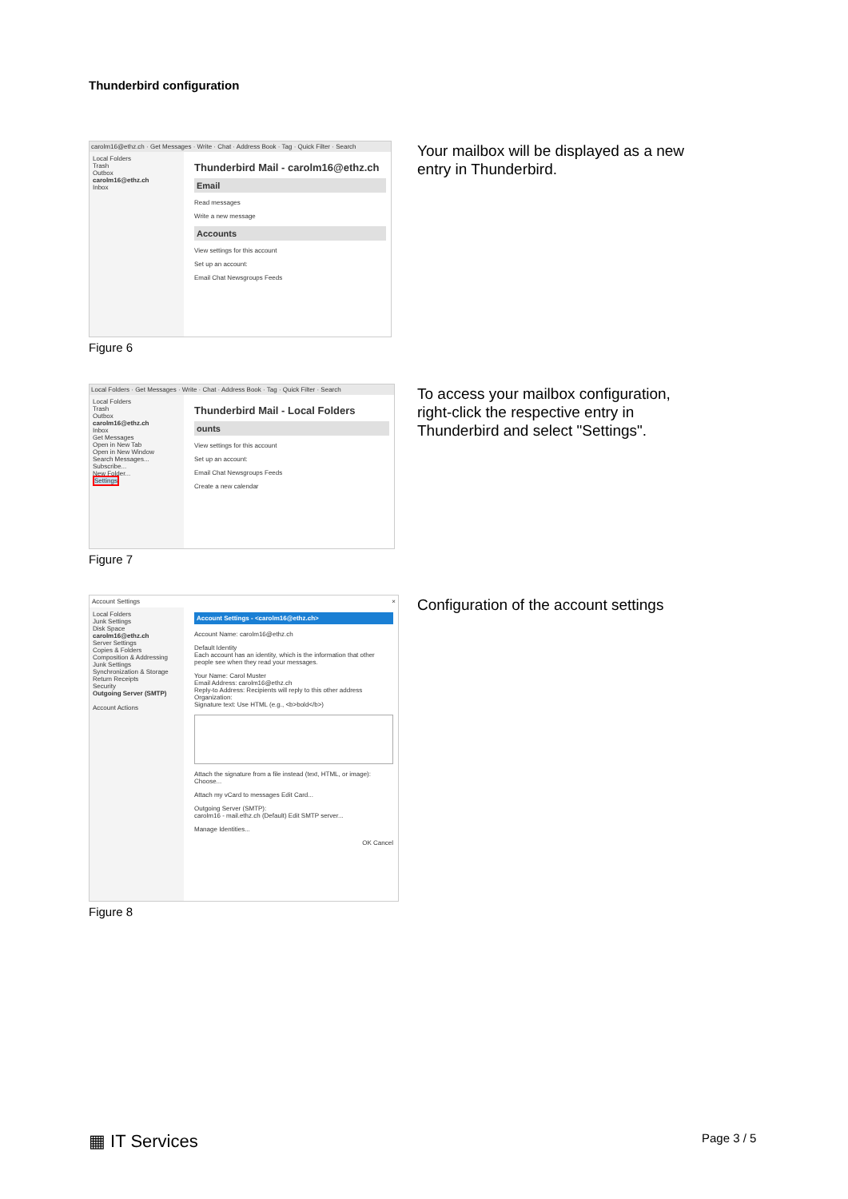Thunderbird configuration
carolm16@ethz.ch · Get Messages · Write · Chat · Address Book · Tag · Quick Filter · Search
Local Folders
Trash
Outbox
carolm16@ethz.ch
Inbox
Thunderbird Mail - carolm16@ethz.ch
Email
Read messages
Write a new message
Accounts
View settings for this account
Set up an account:
Email Chat Newsgroups Feeds
Figure 6
Your mailbox will be displayed as a new entry in Thunderbird.
Local Folders · Get Messages · Write · Chat · Address Book · Tag · Quick Filter · Search
Local Folders
Trash
Outbox
carolm16@ethz.ch
Inbox
Get Messages
Open in New Tab
Open in New Window
Search Messages...
Subscribe...
New Folder...
Settings
Thunderbird Mail - Local Folders
ounts
View settings for this account
Set up an account:
Email Chat Newsgroups Feeds
Create a new calendar
Figure 7
To access your mailbox configuration, right-click the respective entry in Thunderbird and select "Settings".
Account Settings ×
Local Folders
Junk Settings
Disk Space
carolm16@ethz.ch
Server Settings
Copies & Folders
Composition & Addressing
Junk Settings
Synchronization & Storage
Return Receipts
Security
Outgoing Server (SMTP)
Account Actions
Account Settings - <carolm16@ethz.ch>
Account Name: carolm16@ethz.ch
Default Identity
Each account has an identity, which is the information that other people see when they read your messages.
Your Name: Carol Muster
Email Address: carolm16@ethz.ch
Reply-to Address: Recipients will reply to this other address
Organization:
Signature text: Use HTML (e.g., <b>bold</b>)
Attach the signature from a file instead (text, HTML, or image): Choose...
Attach my vCard to messages Edit Card...
Outgoing Server (SMTP):
carolm16 - mail.ethz.ch (Default) Edit SMTP server...
Manage Identities...
OK Cancel
Figure 8
Configuration of the account settings
▦ IT Services Page 3 / 5